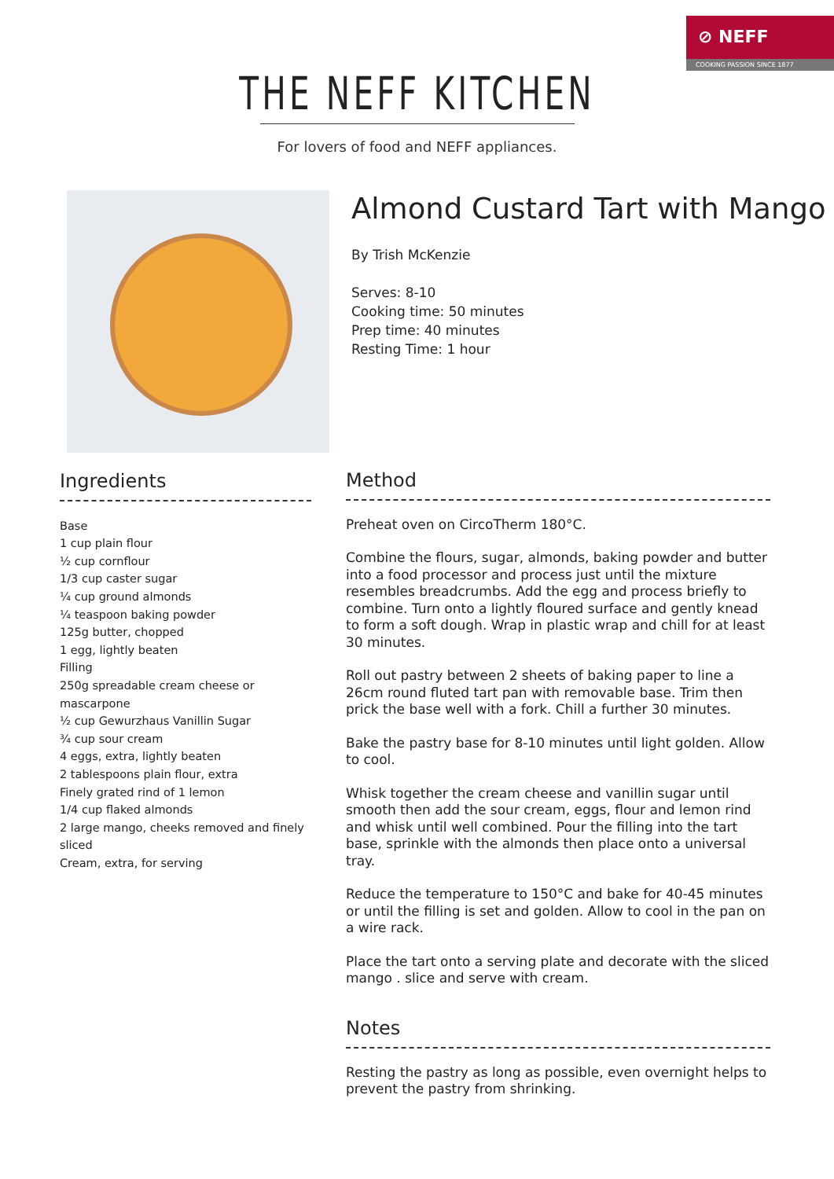⊘ NEFF
COOKING PASSION SINCE 1877
THE NEFF KITCHEN
For lovers of food and NEFF appliances.
Almond Custard Tart with Mango
By Trish McKenzie
Serves: 8-10
Cooking time: 50 minutes
Prep time: 40 minutes
Resting Time: 1 hour
Ingredients
Base
1 cup plain flour
½ cup cornflour
1/3 cup caster sugar
¼ cup ground almonds
¼ teaspoon baking powder
125g butter, chopped
1 egg, lightly beaten
Filling
250g spreadable cream cheese or mascarpone
½ cup Gewurzhaus Vanillin Sugar
¾ cup sour cream
4 eggs, extra, lightly beaten
2 tablespoons plain flour, extra
Finely grated rind of 1 lemon
1/4 cup flaked almonds
2 large mango, cheeks removed and finely sliced
Cream, extra, for serving
Method
Preheat oven on CircoTherm 180°C.
Combine the flours, sugar, almonds, baking powder and butter into a food processor and process just until the mixture resembles breadcrumbs. Add the egg and process briefly to combine. Turn onto a lightly floured surface and gently knead to form a soft dough. Wrap in plastic wrap and chill for at least 30 minutes.
Roll out pastry between 2 sheets of baking paper to line a 26cm round fluted tart pan with removable base. Trim then prick the base well with a fork. Chill a further 30 minutes.
Bake the pastry base for 8-10 minutes until light golden. Allow to cool.
Whisk together the cream cheese and vanillin sugar until smooth then add the sour cream, eggs, flour and lemon rind and whisk until well combined. Pour the filling into the tart base, sprinkle with the almonds then place onto a universal tray.
Reduce the temperature to 150°C and bake for 40-45 minutes or until the filling is set and golden. Allow to cool in the pan on a wire rack.
Place the tart onto a serving plate and decorate with the sliced mango . slice and serve with cream.
Notes
Resting the pastry as long as possible, even overnight helps to prevent the pastry from shrinking.